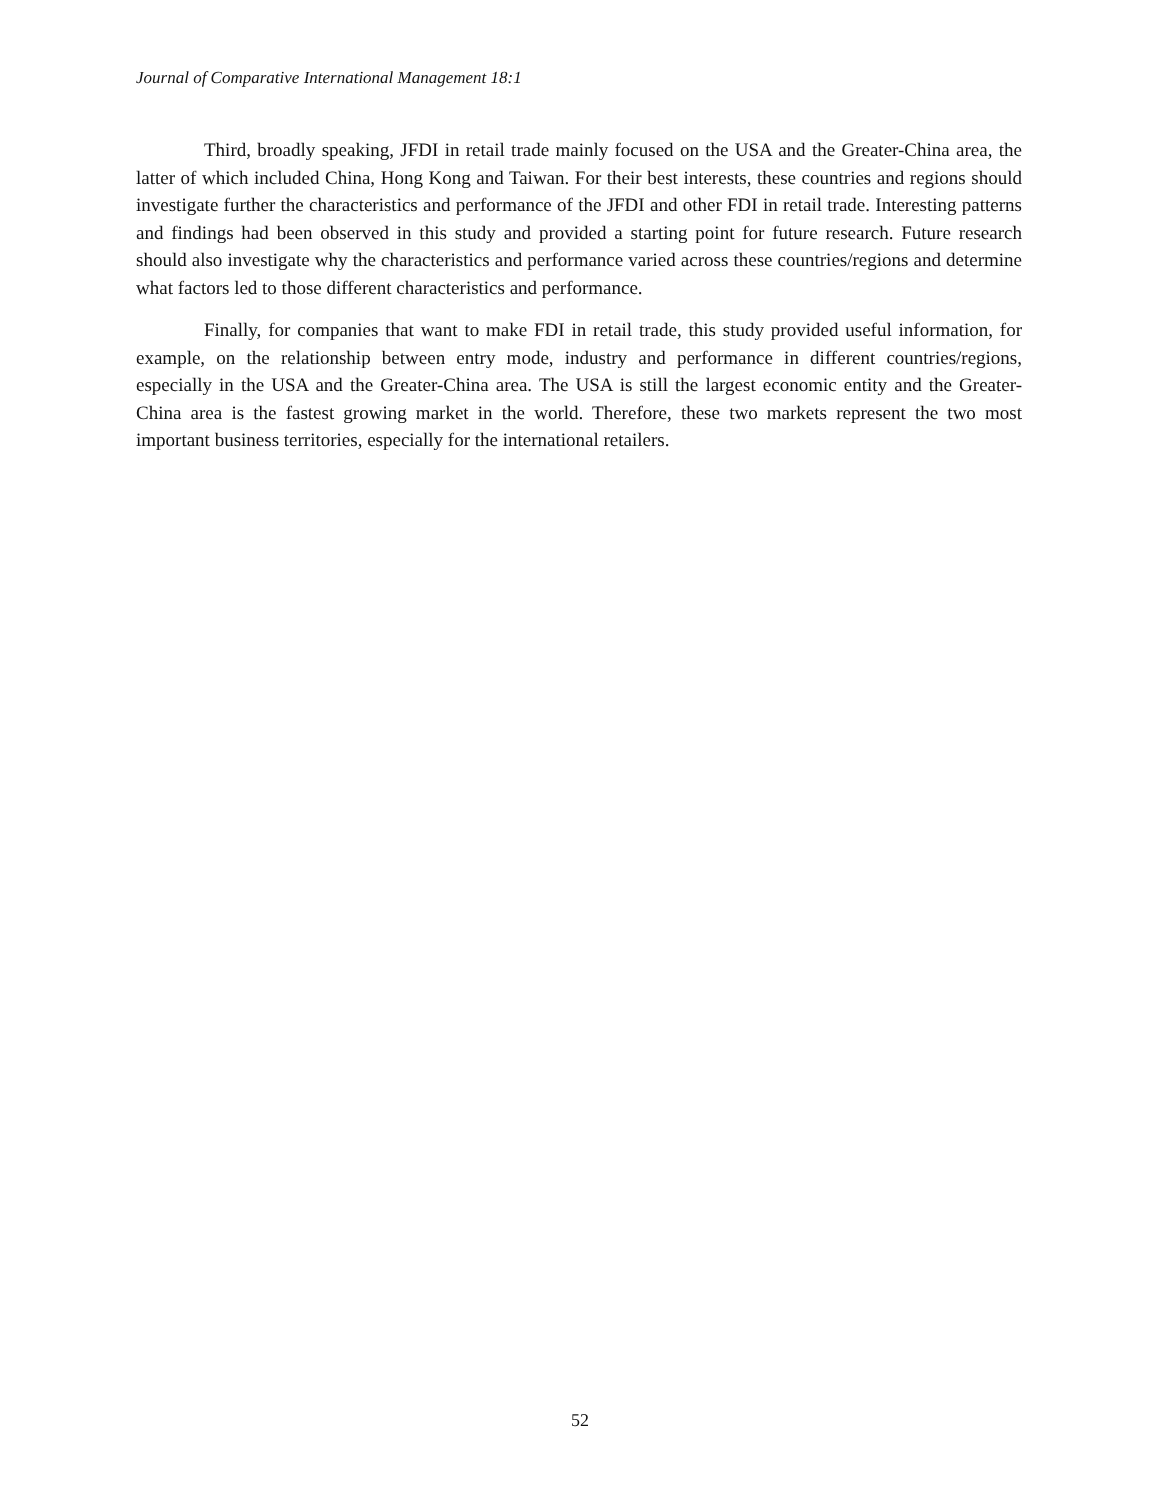Journal of Comparative International Management 18:1
Third, broadly speaking, JFDI in retail trade mainly focused on the USA and the Greater-China area, the latter of which included China, Hong Kong and Taiwan. For their best interests, these countries and regions should investigate further the characteristics and performance of the JFDI and other FDI in retail trade. Interesting patterns and findings had been observed in this study and provided a starting point for future research. Future research should also investigate why the characteristics and performance varied across these countries/regions and determine what factors led to those different characteristics and performance.
Finally, for companies that want to make FDI in retail trade, this study provided useful information, for example, on the relationship between entry mode, industry and performance in different countries/regions, especially in the USA and the Greater-China area. The USA is still the largest economic entity and the Greater-China area is the fastest growing market in the world. Therefore, these two markets represent the two most important business territories, especially for the international retailers.
52